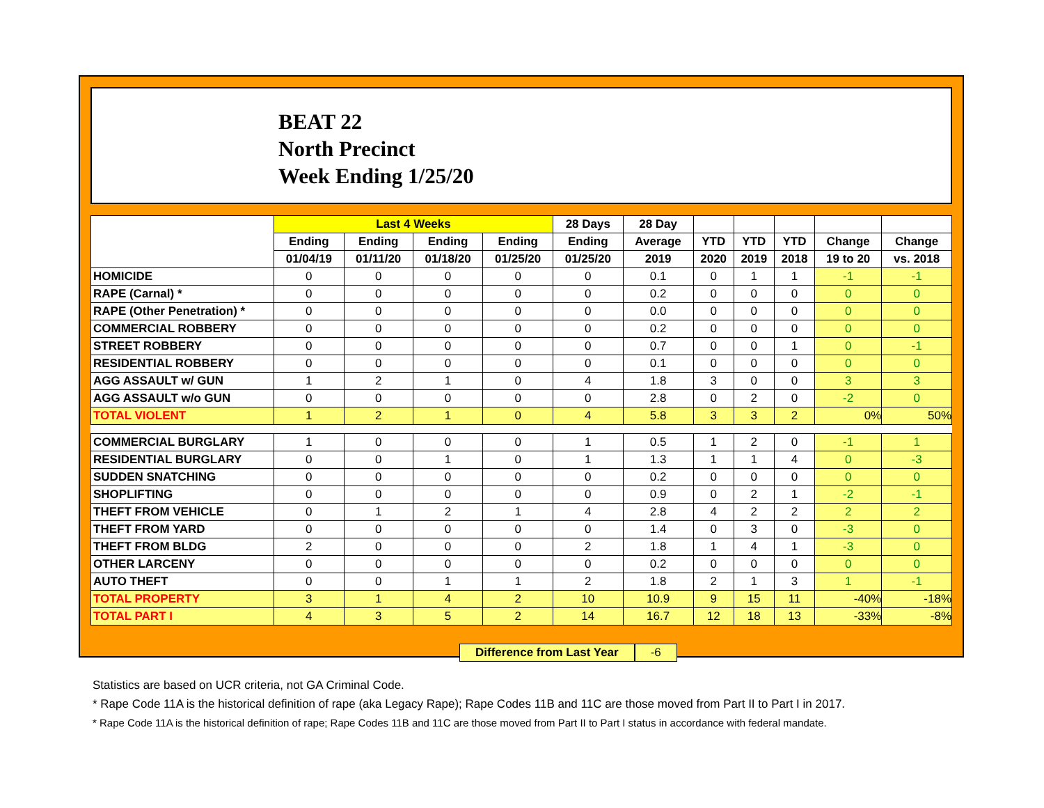BEAT 22
North Precinct
Week Ending 1/25/20
| | Last 4 Weeks | | | | 28 Days | 28 Day | | | | | |
| --- | --- | --- | --- | --- | --- | --- | --- | --- | --- | --- | --- |
| | Ending | Ending | Ending | Ending | Ending | Average | YTD | YTD | YTD | Change | Change |
| | 01/04/19 | 01/11/20 | 01/18/20 | 01/25/20 | 01/25/20 | 2019 | 2020 | 2019 | 2018 | 19 to 20 | vs. 2018 |
| HOMICIDE | 0 | 0 | 0 | 0 | 0 | 0.1 | 0 | 1 | 1 | -1 | -1 |
| RAPE (Carnal) * | 0 | 0 | 0 | 0 | 0 | 0.2 | 0 | 0 | 0 | 0 | 0 |
| RAPE (Other Penetration) * | 0 | 0 | 0 | 0 | 0 | 0.0 | 0 | 0 | 0 | 0 | 0 |
| COMMERCIAL ROBBERY | 0 | 0 | 0 | 0 | 0 | 0.2 | 0 | 0 | 0 | 0 | 0 |
| STREET ROBBERY | 0 | 0 | 0 | 0 | 0 | 0.7 | 0 | 0 | 1 | 0 | -1 |
| RESIDENTIAL ROBBERY | 0 | 0 | 0 | 0 | 0 | 0.1 | 0 | 0 | 0 | 0 | 0 |
| AGG ASSAULT w/ GUN | 1 | 2 | 1 | 0 | 4 | 1.8 | 3 | 0 | 0 | 3 | 3 |
| AGG ASSAULT w/o GUN | 0 | 0 | 0 | 0 | 0 | 2.8 | 0 | 2 | 0 | -2 | 0 |
| TOTAL VIOLENT | 1 | 2 | 1 | 0 | 4 | 5.8 | 3 | 3 | 2 | 0% | 50% |
| COMMERCIAL BURGLARY | 1 | 0 | 0 | 0 | 1 | 0.5 | 1 | 2 | 0 | -1 | 1 |
| RESIDENTIAL BURGLARY | 0 | 0 | 1 | 0 | 1 | 1.3 | 1 | 1 | 4 | 0 | -3 |
| SUDDEN SNATCHING | 0 | 0 | 0 | 0 | 0 | 0.2 | 0 | 0 | 0 | 0 | 0 |
| SHOPLIFTING | 0 | 0 | 0 | 0 | 0 | 0.9 | 0 | 2 | 1 | -2 | -1 |
| THEFT FROM VEHICLE | 0 | 1 | 2 | 1 | 4 | 2.8 | 4 | 2 | 2 | 2 | 2 |
| THEFT FROM YARD | 0 | 0 | 0 | 0 | 0 | 1.4 | 0 | 3 | 0 | -3 | 0 |
| THEFT FROM BLDG | 2 | 0 | 0 | 0 | 2 | 1.8 | 1 | 4 | 1 | -3 | 0 |
| OTHER LARCENY | 0 | 0 | 0 | 0 | 0 | 0.2 | 0 | 0 | 0 | 0 | 0 |
| AUTO THEFT | 0 | 0 | 1 | 1 | 2 | 1.8 | 2 | 1 | 3 | 1 | -1 |
| TOTAL PROPERTY | 3 | 1 | 4 | 2 | 10 | 10.9 | 9 | 15 | 11 | -40% | -18% |
| TOTAL PART I | 4 | 3 | 5 | 2 | 14 | 16.7 | 12 | 18 | 13 | -33% | -8% |
Difference from Last Year -6
Statistics are based on UCR criteria, not GA Criminal Code.
* Rape Code 11A is the historical definition of rape (aka Legacy Rape); Rape Codes 11B and 11C are those moved from Part II to Part I in 2017.
* Rape Code 11A is the historical definition of rape; Rape Codes 11B and 11C are those moved from Part II to Part I status in accordance with federal mandate.